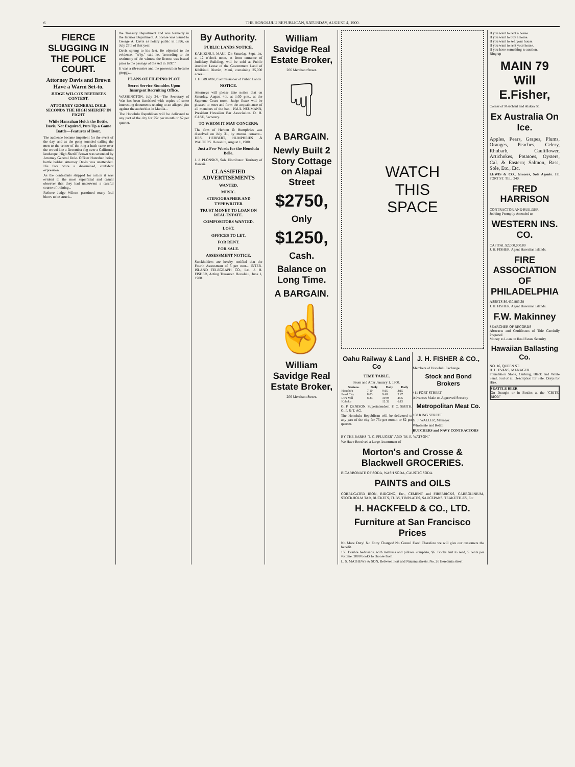6 THE HONOLULU REPUBLICAN, SATURDAY, AUGUST 4, 1900.
FIERCE SLUGGING IN THE POLICE COURT.
Attorney Davis and Brown Have a Warm Set-to.
JUDGE WILCOX REFEREES CONTEST.
ATTORNEY GENERAL DOLE SECONDS THE HIGH SHERIFF IN FIGHT
While Hanrahan Holds the Bottle, Davis, Not Esquired, Puts Up a Game Battle—Features of Bout.
The audience became impatient for the event of the day, and as the gong sounded calling the men to the center of the ring a hush came over the crowd like a December fog over a California landscape. High Sheriff Brown was seconded by Attorney General Dole. Officer Hanrahan being bottle holder. Attorney Davis was unattended. His face wore a determined, confident expression.
As the contestants stripped for action it was evident to the most superficial and casual observer that they had underwent a careful course of training...
Referee Judge Wilcox permitted many foul blows to be struck...
the Treasury Department and was formerly in the Interior Department. A license was issued to George A. Davis as notary public in 1896, on July 27th of that year.
Davis sprang to his feet. He objected to the evidence. "Why," said he, "according to the testimony of the witness the license was issued prior to the passage of the Act in 1897."
It was a rib-roaster and the prosecution became groggy...
PLANS OF FILIPINO PLOT.
Secret Service Stumbles Upon Insurgent Recruiting Office.
WASHINGTON, July 24.—The Secretary of War has been furnished with copies of some interesting documents relating to an alleged plot against the authorities in Manila...
The Honolulu Republican will be delivered to any part of the city for 75c per month or $2 per quarter.
By Authority.
PUBLIC LANDS NOTICE.
KAHIKINUI, MAUI. On Saturday, Sept. 1st, at 12 o'clock noon, at front entrance of Judiciary Building, will be sold at Public Auction: Lease of the Government Land of Kihikinui District, Maui, containing 25,000 acres...
J. F. BROWN, Commissioner of Public Lands.
NOTICE.
Attorneys will please take notice that on Saturday, August 4th, at 1:30 p.m., at the Supreme Court room, Judge Estee will be pleased to meet and form the acquaintance of all members of the bar... PAUL NEUMANN, President Hawaiian Bar Association. D. H. CASE, Secretary.
TO WHOM IT MAY CONCERN:
The firm of Herbert & Humphries was dissolved on July 31, by mutual consent... DRS. HERBERT, HUMPHRIES & WALTERS. Honolulu, August 1, 1900.
Just a Few Words for the Honolulu Belle.
J. J. PLONSKY, Sole Distributor. Territory of Hawaii.
CLASSIFIED ADVERTISEMENTS
WANTED.
MUSIC.
STENOGRAPHER AND TYPEWRITER
TRUST MONEY TO LOAN ON REAL ESTATE.
COMPOSITORS WANTED.
LOST.
OFFICES TO LET.
FOR RENT.
FOR SALE.
ASSESSMENT NOTICE.
Stockholders are hereby notified that the Fourth Assessment of 5 per cent... INTER-ISLAND TELEGRAPH CO., Ltd. J. H. FISHER, Acting Treasurer. Honolulu, June 1, 1900.
William Savidge Real Estate Broker,
206 Merchant Street.
☟
A BARGAIN.
Newly Built 2 Story Cottage on Alapai Street
$2750,
Only
$1250,
Cash.
Balance on Long Time.
A BARGAIN.
☝
William Savidge Real Estate Broker,
206 Merchant Street.
WATCH
THIS
SPACE
Oahu Railway & Land Co
TIME TABLE.
From and After January 1, 1900.
| Stations. | Daily | Daily | Daily |
| --- | --- | --- | --- |
| Honolulu | 7:10 | 9:15 | 3:15 |
| Pearl City | 8:03 | 9:48 | 3:47 |
| Ewa Mill | 8:33 | 10:08 | 4:05 |
| Kahuku | | 12:32 | 6:15 |
G. P. DENISON, Superintendent. F. C. SMITH, G. P. & T. AG.
The Honolulu Republican will be delivered to any part of the city for 75c per month or $2 per quarter.
J. H. FISHER & CO.,
Members of Honolulu Exchange
Stock and Bond Brokers
411 FORT STREET.
Advances Made on Approved Security
Metropolitan Meat Co.
108 KING STREET.
G. J. WALLER, Manager.
Wholesale and Retail
BUTCHERS and NAVY CONTRACTORS
BY THE BARKS "J. C. PFLUGER" AND "M. E. WATSON."
We Have Received a Large Assortment of
Morton's and Crosse & Blackwell GROCERIES.
BICARBONATE OF SODA, WASH SODA, CAUSTIC SODA.
PAINTS and OILS
CORRUGATED IRON, RIDGING, Etc., CEMENT and FIREBRICKS, CARBOLINIUM, STOCKHOLM TAR, BUCKETS, TUBS, TINPLATES, SAUCEPANS, TEAKETTLES, Etc
H. HACKFELD & CO., LTD.
Furniture at San Francisco Prices
No More Duty! No Entry Charges! No Consul Fees! Therefore we will give our customers the benefit.
150 Double bedsteads, with mattress and pillows complete, $6. Books lent to read, 5 cents per volume. 2000 books to choose from.
L. S. MATHEWS & SON, Between Fort and Nuuanu streets. No. 26 Beretania street
If you want to rent a house.
If you want to buy a home.
If you want to sell your house.
If you want to rent your house.
If you have something to auction.
Ring up
MAIN 79 Will E.Fisher,
Corner of Merchant and Alakea St.
Ex Australia On Ice.
Apples, Pears, Grapes, Plums, Oranges, Peaches, Celery, Rhubarb, Cauliflower, Artichokes, Potatoes, Oysters, Cal. & Eastern; Salmon, Bass, Sole, Etc., Etc.
LEWIS & CO., Grocers, Sole Agents. 111 FORT ST. TEL. 240.
FRED HARRISON
CONTRACTOR AND BUILDER
Jobbing Promptly Attended to
WESTERN INS. CO.
CAPITAL $2,000,000.00
J. H. FISHER, Agent Hawaiian Islands.
FIRE ASSOCIATION OF PHILADELPHIA
ASSETS $6,430,863.38
J. H. FISHER, Agent Hawaiian Islands.
F.W. Makinney
SEARCHER OF RECORDS
Abstracts and Certificates of Title Carefully Prepared
Money to Loan on Real Estate Security
Hawaiian Ballasting Co.
NO. 16, QUEEN ST.
H. L. EVANS, MANAGER.
Foundation Stone, Curbing, Black and White Sand, Soil of all Description for Sale. Drays for Hire.
SEATTLE BEER
On Draught or in Bottles at the "CRITE RION"